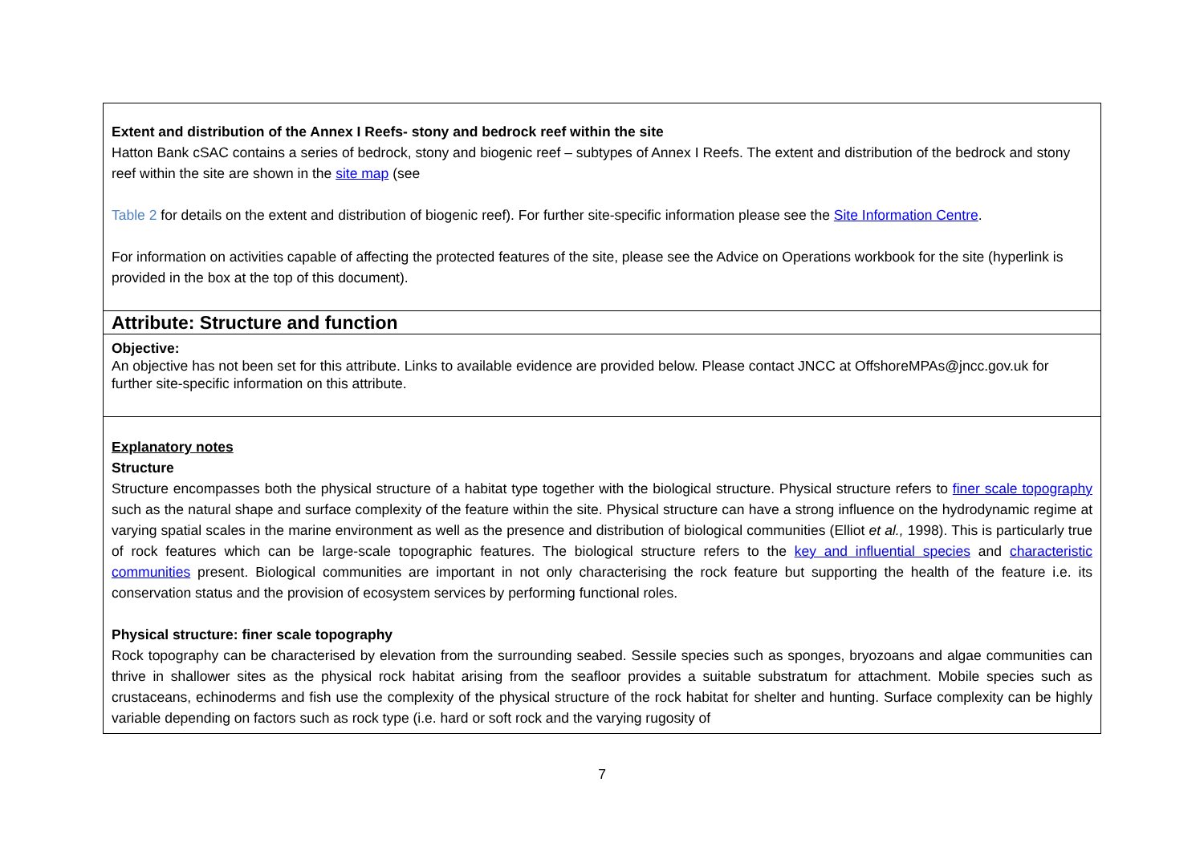| Extent and distribution of the Annex I Reefs- stony and bedrock reef within the site Hatton Bank cSAC contains a series of bedrock, stony and biogenic reef – subtypes of Annex I Reefs. The extent and distribution of the bedrock and stony reef within the site are shown in the site map (see Table 2 for details on the extent and distribution of biogenic reef). For further site-specific information please see the Site Information Centre . For information on activities capable of affecting the protected features of the site, please see the Advice on Operations workbook for the site (hyperlink is provided in the box at the top of this document). |
| Attribute: Structure and function |
| Objective: An objective has not been set for this attribute. Links to available evidence are provided below. Please contact JNCC at OffshoreMPAs@jncc.gov.uk for further site-specific information on this attribute. |
| Explanatory notes Structure Structure encompasses both the physical structure of a habitat type together with the biological structure. Physical structure refers to finer scale topography such as the natural shape and surface complexity of the feature within the site. Physical structure can have a strong influence on the hydrodynamic regime at varying spatial scales in the marine environment as well as the presence and distribution of biological communities (Elliot et al., 1998). This is particularly true of rock features which can be large-scale topographic features. The biological structure refers to the key and influential species and characteristic communities present. Biological communities are important in not only characterising the rock feature but supporting the health of the feature i.e. its conservation status and the provision of ecosystem services by performing functional roles. Physical structure: finer scale topography Rock topography can be characterised by elevation from the surrounding seabed. Sessile species such as sponges, bryozoans and algae communities can thrive in shallower sites as the physical rock habitat arising from the seafloor provides a suitable substratum for attachment. Mobile species such as crustaceans, echinoderms and fish use the complexity of the physical structure of the rock habitat for shelter and hunting. Surface complexity can be highly variable depending on factors such as rock type (i.e. hard or soft rock and the varying rugosity of |
7